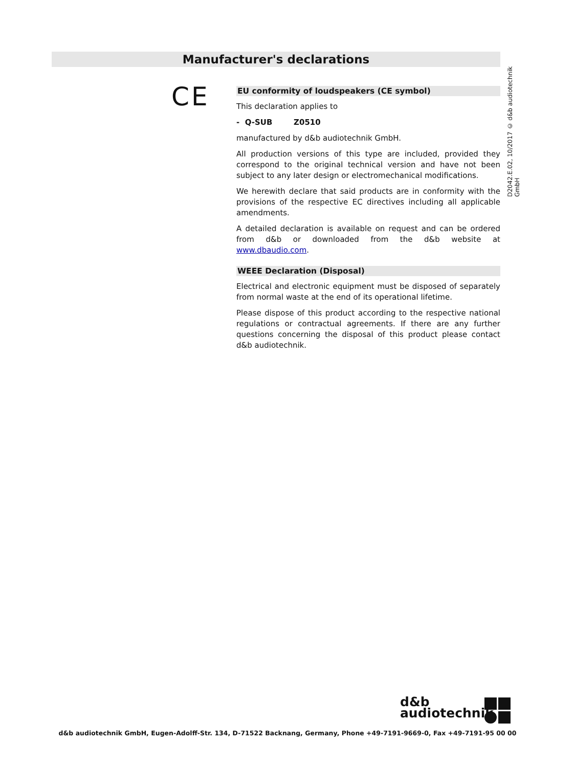Manufacturer's declarations
D2042.E.02, 10/2017 © d&b audiotechnik GmbH
CE
EU conformity of loudspeakers (CE symbol)
This declaration applies to
- Q-SUB Z0510
manufactured by d&b audiotechnik GmbH.
All production versions of this type are included, provided they correspond to the original technical version and have not been subject to any later design or electromechanical modifications.
We herewith declare that said products are in conformity with the provisions of the respective EC directives including all applicable amendments.
A detailed declaration is available on request and can be ordered from d&b or downloaded from the d&b website at www.dbaudio.com.
WEEE Declaration (Disposal)
Electrical and electronic equipment must be disposed of separately from normal waste at the end of its operational lifetime.
Please dispose of this product according to the respective national regulations or contractual agreements. If there are any further questions concerning the disposal of this product please contact d&b audiotechnik.
d&b
audiotechnik
d&b audiotechnik GmbH, Eugen-Adolff-Str. 134, D-71522 Backnang, Germany, Phone +49-7191-9669-0, Fax +49-7191-95 00 00